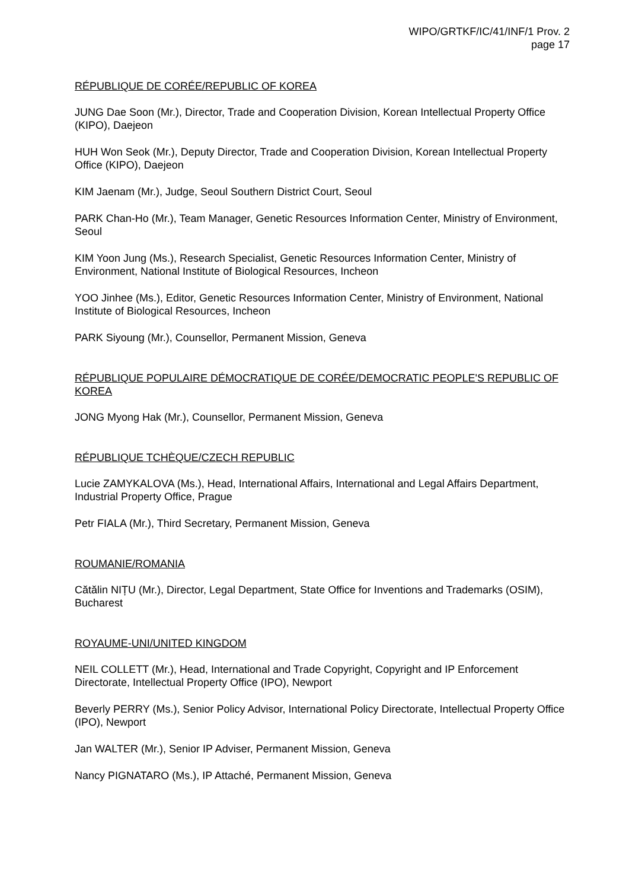WIPO/GRTKF/IC/41/INF/1 Prov. 2
page 17
RÉPUBLIQUE DE CORÉE/REPUBLIC OF KOREA
JUNG Dae Soon (Mr.), Director, Trade and Cooperation Division, Korean Intellectual Property Office (KIPO), Daejeon
HUH Won Seok (Mr.), Deputy Director, Trade and Cooperation Division, Korean Intellectual Property Office (KIPO), Daejeon
KIM Jaenam (Mr.), Judge, Seoul Southern District Court, Seoul
PARK Chan-Ho (Mr.), Team Manager, Genetic Resources Information Center, Ministry of Environment, Seoul
KIM Yoon Jung (Ms.), Research Specialist, Genetic Resources Information Center, Ministry of Environment, National Institute of Biological Resources, Incheon
YOO Jinhee (Ms.), Editor, Genetic Resources Information Center, Ministry of Environment, National Institute of Biological Resources, Incheon
PARK Siyoung (Mr.), Counsellor, Permanent Mission, Geneva
RÉPUBLIQUE POPULAIRE DÉMOCRATIQUE DE CORÉE/DEMOCRATIC PEOPLE'S REPUBLIC OF KOREA
JONG Myong Hak (Mr.), Counsellor, Permanent Mission, Geneva
RÉPUBLIQUE TCHÈQUE/CZECH REPUBLIC
Lucie ZAMYKALOVA (Ms.), Head, International Affairs, International and Legal Affairs Department, Industrial Property Office, Prague
Petr FIALA (Mr.), Third Secretary, Permanent Mission, Geneva
ROUMANIE/ROMANIA
Cătălin NIȚU (Mr.), Director, Legal Department, State Office for Inventions and Trademarks (OSIM), Bucharest
ROYAUME-UNI/UNITED KINGDOM
NEIL COLLETT (Mr.), Head, International and Trade Copyright, Copyright and IP Enforcement Directorate, Intellectual Property Office (IPO), Newport
Beverly PERRY (Ms.), Senior Policy Advisor, International Policy Directorate, Intellectual Property Office (IPO), Newport
Jan WALTER (Mr.), Senior IP Adviser, Permanent Mission, Geneva
Nancy PIGNATARO (Ms.), IP Attaché, Permanent Mission, Geneva